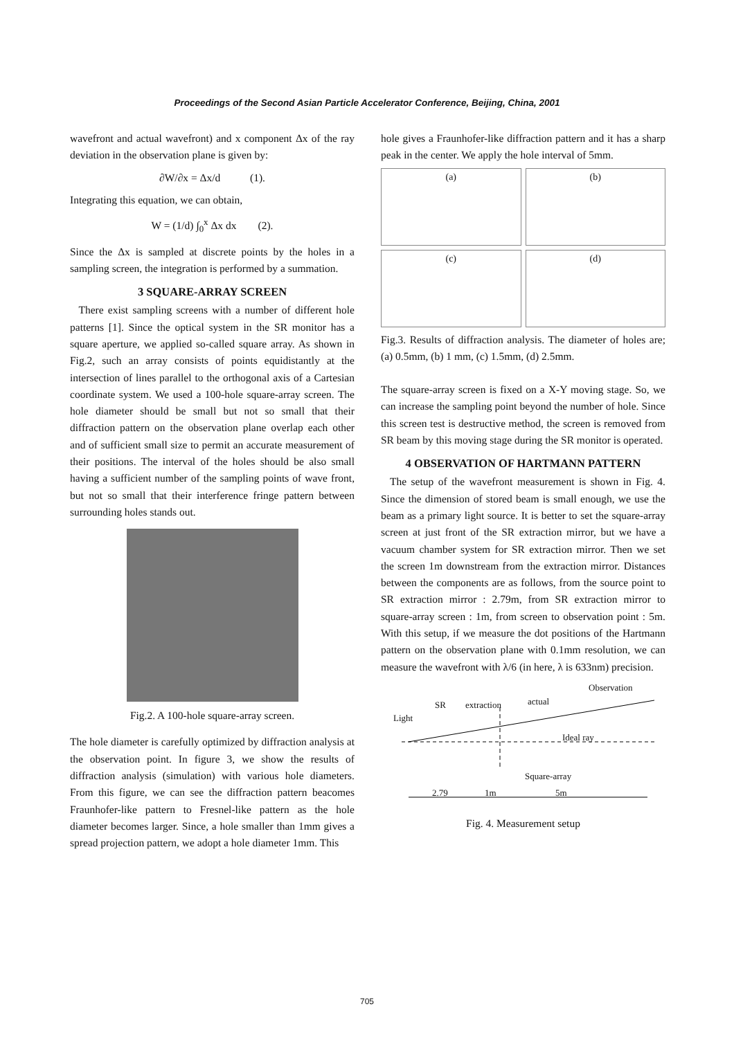Proceedings of the Second Asian Particle Accelerator Conference, Beijing, China, 2001
wavefront and actual wavefront) and x component Δx of the ray deviation in the observation plane is given by:
∂W/∂x = Δx/d (1).
Integrating this equation, we can obtain,
W = (1/d) ∫<sub>0</sub><sup>x</sup> Δx dx (2).
Since the Δx is sampled at discrete points by the holes in a sampling screen, the integration is performed by a summation.
3 SQUARE-ARRAY SCREEN
There exist sampling screens with a number of different hole patterns [1]. Since the optical system in the SR monitor has a square aperture, we applied so-called square array. As shown in Fig.2, such an array consists of points equidistantly at the intersection of lines parallel to the orthogonal axis of a Cartesian coordinate system. We used a 100-hole square-array screen. The hole diameter should be small but not so small that their diffraction pattern on the observation plane overlap each other and of sufficient small size to permit an accurate measurement of their positions. The interval of the holes should be also small having a sufficient number of the sampling points of wave front, but not so small that their interference fringe pattern between surrounding holes stands out.
Fig.2. A 100-hole square-array screen.
The hole diameter is carefully optimized by diffraction analysis at the observation point. In figure 3, we show the results of diffraction analysis (simulation) with various hole diameters. From this figure, we can see the diffraction pattern beacomes Fraunhofer-like pattern to Fresnel-like pattern as the hole diameter becomes larger. Since, a hole smaller than 1mm gives a spread projection pattern, we adopt a hole diameter 1mm. This
hole gives a Fraunhofer-like diffraction pattern and it has a sharp peak in the center. We apply the hole interval of 5mm.
(a)
(b)
(c)
(d)
Fig.3. Results of diffraction analysis. The diameter of holes are; (a) 0.5mm, (b) 1 mm, (c) 1.5mm, (d) 2.5mm.
The square-array screen is fixed on a X-Y moving stage. So, we can increase the sampling point beyond the number of hole. Since this screen test is destructive method, the screen is removed from SR beam by this moving stage during the SR monitor is operated.
4 OBSERVATION OF HARTMANN PATTERN
The setup of the wavefront measurement is shown in Fig. 4. Since the dimension of stored beam is small enough, we use the beam as a primary light source. It is better to set the square-array screen at just front of the SR extraction mirror, but we have a vacuum chamber system for SR extraction mirror. Then we set the screen 1m downstream from the extraction mirror. Distances between the components are as follows, from the source point to SR extraction mirror : 2.79m, from SR extraction mirror to square-array screen : 1m, from screen to observation point : 5m. With this setup, if we measure the dot positions of the Hartmann pattern on the observation plane with 0.1mm resolution, we can measure the wavefront with λ/6 (in here, λ is 633nm) precision.
Observation
SR extraction actual
Light
Ideal ray
Square-array
2.79 1m 5m
Fig. 4. Measurement setup
705